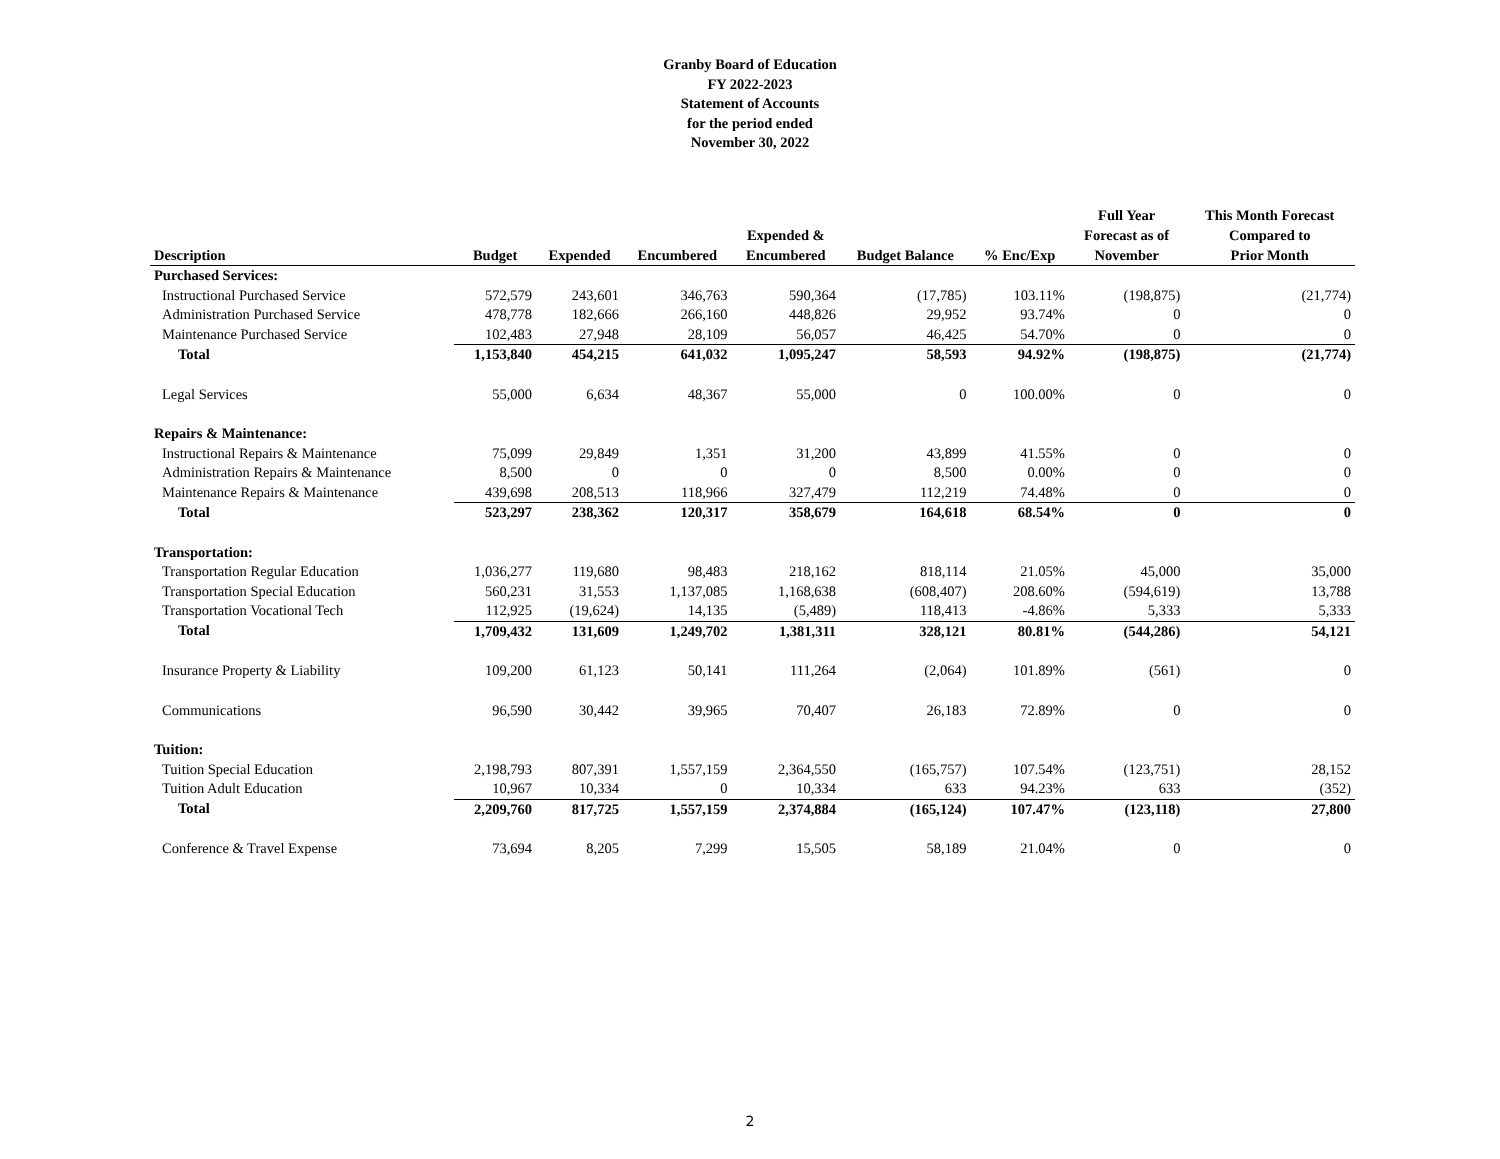Granby Board of Education
FY 2022-2023
Statement of Accounts
for the period ended
November 30, 2022
| Description | Budget | Expended | Encumbered | Expended & Encumbered | Budget Balance | % Enc/Exp | Full Year Forecast as of November | This Month Forecast Compared to Prior Month |
| --- | --- | --- | --- | --- | --- | --- | --- | --- |
| Purchased Services: | | | | | | | | |
| Instructional Purchased Service | 572,579 | 243,601 | 346,763 | 590,364 | (17,785) | 103.11% | (198,875) | (21,774) |
| Administration Purchased Service | 478,778 | 182,666 | 266,160 | 448,826 | 29,952 | 93.74% | 0 | 0 |
| Maintenance Purchased Service | 102,483 | 27,948 | 28,109 | 56,057 | 46,425 | 54.70% | 0 | 0 |
| Total | 1,153,840 | 454,215 | 641,032 | 1,095,247 | 58,593 | 94.92% | (198,875) | (21,774) |
| Legal Services | 55,000 | 6,634 | 48,367 | 55,000 | 0 | 100.00% | 0 | 0 |
| Repairs & Maintenance: | | | | | | | | |
| Instructional Repairs & Maintenance | 75,099 | 29,849 | 1,351 | 31,200 | 43,899 | 41.55% | 0 | 0 |
| Administration Repairs & Maintenance | 8,500 | 0 | 0 | 0 | 8,500 | 0.00% | 0 | 0 |
| Maintenance Repairs & Maintenance | 439,698 | 208,513 | 118,966 | 327,479 | 112,219 | 74.48% | 0 | 0 |
| Total | 523,297 | 238,362 | 120,317 | 358,679 | 164,618 | 68.54% | 0 | 0 |
| Transportation: | | | | | | | | |
| Transportation Regular Education | 1,036,277 | 119,680 | 98,483 | 218,162 | 818,114 | 21.05% | 45,000 | 35,000 |
| Transportation Special Education | 560,231 | 31,553 | 1,137,085 | 1,168,638 | (608,407) | 208.60% | (594,619) | 13,788 |
| Transportation Vocational Tech | 112,925 | (19,624) | 14,135 | (5,489) | 118,413 | -4.86% | 5,333 | 5,333 |
| Total | 1,709,432 | 131,609 | 1,249,702 | 1,381,311 | 328,121 | 80.81% | (544,286) | 54,121 |
| Insurance Property & Liability | 109,200 | 61,123 | 50,141 | 111,264 | (2,064) | 101.89% | (561) | 0 |
| Communications | 96,590 | 30,442 | 39,965 | 70,407 | 26,183 | 72.89% | 0 | 0 |
| Tuition: | | | | | | | | |
| Tuition Special Education | 2,198,793 | 807,391 | 1,557,159 | 2,364,550 | (165,757) | 107.54% | (123,751) | 28,152 |
| Tuition Adult Education | 10,967 | 10,334 | 0 | 10,334 | 633 | 94.23% | 633 | (352) |
| Total | 2,209,760 | 817,725 | 1,557,159 | 2,374,884 | (165,124) | 107.47% | (123,118) | 27,800 |
| Conference & Travel Expense | 73,694 | 8,205 | 7,299 | 15,505 | 58,189 | 21.04% | 0 | 0 |
2